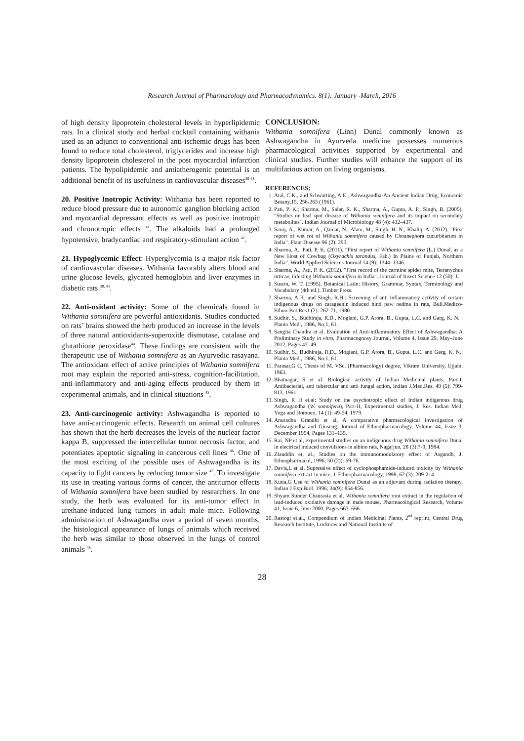Research Journal of Pharmacology and Pharmacodynamics. 8(1): January -March, 2016
of high density lipoprotein cholesterol levels in hyperlipidemic rats. In a clinical study and herbal cocktail containing withania used as an adjunct to conventional anti-ischemic drugs has been found to reduce total cholesterol, triglycerides and increase high density lipoprotein cholesterol in the post myocardial infarction patients. The hypolipidemic and antiatherogenic potential is an additional benefit of its usefulness in cardiovascular diseases<sup>38-41</sup>.
20. Positive Inotropic Activity: Withania has been reported to reduce blood pressure due to autonomic ganglion blocking action and myocardial depressant effects as well as positive inotropic and chronotropic effects <sup>41</sup>. The alkaloids had a prolonged hypotensive, bradycardiac and respiratory-stimulant action <sup>42</sup>.
21. Hypoglycemic Effect: Hyperglycemia is a major risk factor of cardiovascular diseases. Withania favorably alters blood and urine glucose levels, glycated hemoglobin and liver enzymes in diabetic rats <sup>38, 43</sup>.
22. Anti-oxidant activity: Some of the chemicals found in Withania somnifera are powerful antioxidants. Studies conducted on rats’ brains showed the herb produced an increase in the levels of three natural antioxidants-superoxide dismutase, catalase and glutathione peroxidase<sup>44</sup>. These findings are consistent with the therapeutic use of Withania somnifera as an Ayurvedic rasayana. The antioxidant effect of active principles of Withania somnifera root may explain the reported anti-stress, cognition-facilitation, anti-inflammatory and anti-aging effects produced by them in experimental animals, and in clinical situations <sup>45</sup>.
23. Anti-carcinogenic activity: Ashwagandha is reported to have anti-carcinogenic effects. Research on animal cell cultures has shown that the herb decreases the levels of the nuclear factor kappa B, suppressed the intercellular tumor necrosis factor, and potentiates apoptotic signaling in cancerous cell lines <sup>46</sup>. One of the most exciting of the possible uses of Ashwagandha is its capacity to fight cancers by reducing tumor size <sup>47</sup>. To investigate its use in treating various forms of cancer, the antitumor effects of Withania somnifera have been studied by researchers. In one study, the herb was evaluated for its anti-tumor effect in urethane-induced lung tumors in adult male mice. Following administration of Ashwagandha over a period of seven months, the histological appearance of lungs of animals which received the herb was similar to those observed in the lungs of control animals <sup>48</sup>.
CONCLUSION:
Withania somnifera (Linn) Dunal commonly known as Ashwagandha in Ayurveda medicine possesses numerous pharmacological activities supported by experimental and clinical studies. Further studies will enhance the support of its multifarious action on living organisms.
REFERENCES:
1. Atal, C.K., and Schwarting, A.E., Ashwagandha-An Ancient Indian Drug, Economic Botany,15, 256-263 (1961).
2. Pati, P. K.; Sharma, M., Salar, R. K., Sharma, A., Gupta, A. P., Singh, B. (2009). "Studies on leaf spot disease of Withania somnifera and its impact on secondary metabolites". Indian Journal of Microbiology 48 (4): 432–437.
3. Saroj, A., Kumar, A., Qamar, N., Alam, M., Singh, H. N., Khaliq, A. (2012). "First report of wet rot of Withania somnifera caused by Choanephora cucurbitarum in India". Plant Disease 96 (2): 293.
4. Sharma, A., Pati, P. K. (2011). "First report of Withania somnifera (L.) Dunal, as a New Host of Cowbug (Oxyrachis tarandus, Fab.) In Plains of Punjab, Northern India". World Applied Sciences Journal 14 (9): 1344–1346.
5. Sharma, A., Pati, P. K. (2012). "First record of the carmine spider mite, Tetranychus urticae, infesting Withania somnifera in India". Journal of Insect Science 12 (50): 1.
6. Stearn, W. T. (1995). Botanical Latin: History, Grammar, Syntax, Terminology and Vocabulary (4th ed.). Timber Press.
7. Sharma, A K, and Singh, R.H.: Screening of anti inflammatory activity of certain indigenous drugs on carageenin induced hind paw oedma in rats, Bull.Medico-Ethno-Bot.Res1 (2): 262-71, 1980.
8. Sudhir, S., Budhiraja, R.D., Moglani, G.P. Arora, B., Gupta, L.C. and Garg, K. N. : Planta Med., 1986, No.1, 61.
9. Sangita Chandra et al, Evaluation of Anti-inflammatory Effect of Ashwagandha: A Preliminary Study in vitro, Pharmacognosy Journal, Volume 4, Issue 29, May–June 2012, Pages 47–49.
10. Sudhir, S., Budhiraja, R.D., Moglani, G.P. Arora, B., Gupta, L.C. and Garg, K. N.: Planta Med., 1986, No.1, 61.
11. Parasar,G C, Thesis of M. VSc. (Pharmacology) degree, Vikram University, Ujjain, 1963.
12. Bhatnagar, S et al: Biological activity of Indian Medicinal plants, Part-I, Antibacterial, anti tubercular and anti fungal action, Indian J.Med.Res. 49 (5): 799-813, 1961.
13. Singh, R H et.al: Study on the psychotropic effect of Indian indigenous drug Ashwagandha (W. somnifera), Part-II, Experimental studies, J. Res. Indian Med, Yoga and Homoeo, 14 (1): 49-54, 1979.
14. Anuradha Grandhi et al, A comparative pharmacological investigation of Ashwagandha and Ginseng, Journal of Ethnopharmacology, Volume 44, Issue 3, December 1994, Pages 131–135.
15. Rai, NP et al, experimental studies on an indigenous drug Withania somnifera Dunal in electrical induced convulsions in albino rats, Nagarjun, 28 (3):7-9, 1984.
16. Ziauddin et, al., Studies on the immunomodulatory effect of Asgandh, J. Ethnopharmacol, 1996; 50 (2)): 69-76.
17. Davis,L et al, Supressive effect of cyclophosphamide-induced toxicity by Withania somnifera extract in mice, J. Ethnopharmacology, 1998; 62 (3): 209-214.
18. Kutta,G Use of Withania somnifera Dunal as an adjuvant during radiation therapy, Indian J Exp Biol. 1996; 34(9): 854-856.
19. Shyam Sunder Chaurasia et al, Withania somnifera root extract in the regulation of lead-induced oxidative damage in male mouse, Pharmacological Research, Volume 41, Issue 6, June 2000, Pages 663–666.
20. Rastogi et.al., Compendium of Indian Medicinal Plants, 2<sup>nd</sup> reprint, Central Drug Research Institute, Lucknow and National Institute of
28